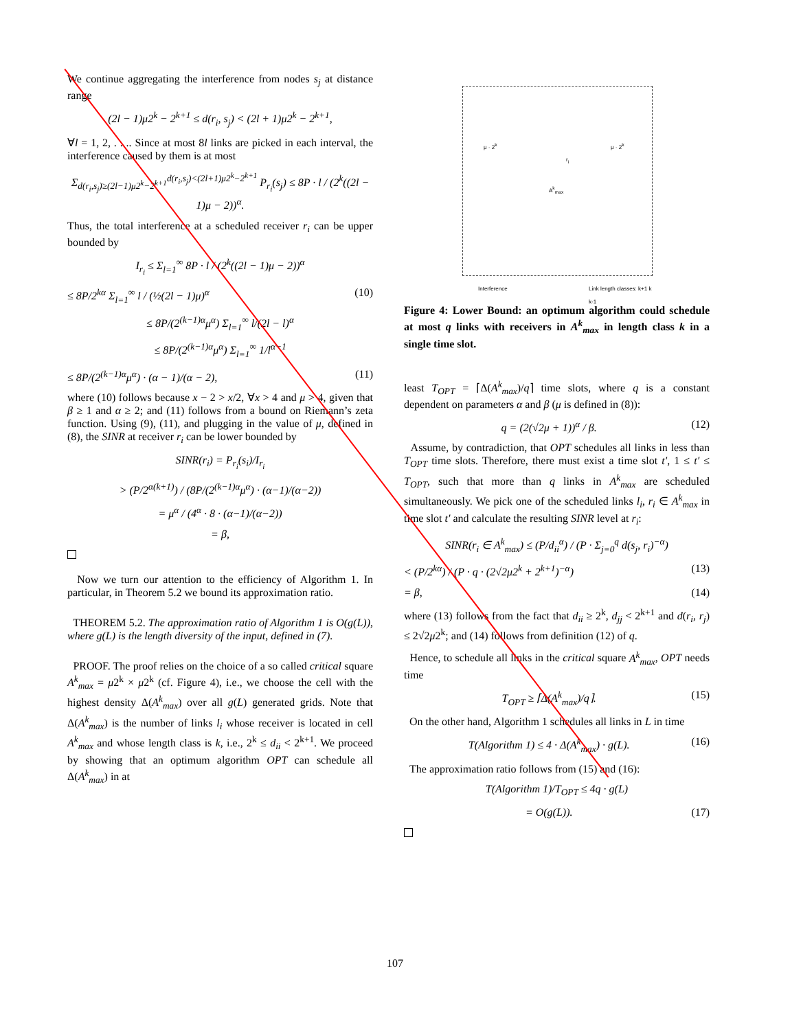We continue aggregating the interference from nodes s<sub>j</sub> at distance range
(2l − 1)μ2<sup>k</sup> − 2<sup>k+1</sup> ≤ d(r<sub>i</sub>, s<sub>j</sub>) < (2l + 1)μ2<sup>k</sup> − 2<sup>k+1</sup>,
∀l = 1, 2, . . .. Since at most 8l links are picked in each interval, the interference caused by them is at most
Σ<sub>d(r<sub>i</sub>,s<sub>j</sub>)≥(2l−1)μ2<sup>k</sup>−2<sup>k+1</sup></sub><sup>d(r<sub>i</sub>,s<sub>j</sub>)<(2l+1)μ2<sup>k</sup>−2<sup>k+1</sup></sup> P<sub>r<sub>i</sub></sub>(s<sub>j</sub>) ≤ 8P · l / (2<sup>k</sup>((2l − 1)μ − 2))<sup>α</sup>.
Thus, the total interference at a scheduled receiver r<sub>i</sub> can be upper bounded by
I<sub>r<sub>i</sub></sub> ≤ Σ<sub>l=1</sub><sup>∞</sup> 8P · l / (2<sup>k</sup>((2l − 1)μ − 2))<sup>α</sup>
≤ 8P/2<sup>kα</sup> Σ<sub>l=1</sub><sup>∞</sup> l / (½(2l − 1)μ)<sup>α</sup> (10)
≤ 8P/(2<sup>(k−1)α</sup>μ<sup>α</sup>) Σ<sub>l=1</sub><sup>∞</sup> l/(2l − l)<sup>α</sup>
≤ 8P/(2<sup>(k−1)α</sup>μ<sup>α</sup>) Σ<sub>l=1</sub><sup>∞</sup> 1/l<sup>α−1</sup>
≤ 8P/(2<sup>(k−1)α</sup>μ<sup>α</sup>) · (α − 1)/(α − 2), (11)
where (10) follows because x − 2 > x/2, ∀x > 4 and μ > 4, given that β ≥ 1 and α ≥ 2; and (11) follows from a bound on Riemann’s zeta function. Using (9), (11), and plugging in the value of μ, defined in (8), the SINR at receiver r<sub>i</sub> can be lower bounded by
SINR(r<sub>i</sub>) = P<sub>r<sub>i</sub></sub>(s<sub>i</sub>)/I<sub>r<sub>i</sub></sub>
> (P/2<sup>α(k+1)</sup>) / (8P/(2<sup>(k−1)α</sup>μ<sup>α</sup>) · (α−1)/(α−2))
= μ<sup>α</sup> / (4<sup>α</sup> · 8 · (α−1)/(α−2))
= β,
Now we turn our attention to the efficiency of Algorithm 1. In particular, in Theorem 5.2 we bound its approximation ratio.
THEOREM 5.2. The approximation ratio of Algorithm 1 is O(g(L)), where g(L) is the length diversity of the input, defined in (7).
PROOF. The proof relies on the choice of a so called critical square A<sup>k</sup><sub>max</sub> = μ2<sup>k</sup> × μ2<sup>k</sup> (cf. Figure 4), i.e., we choose the cell with the highest density Δ(A<sup>k</sup><sub>max</sub>) over all g(L) generated grids. Note that Δ(A<sup>k</sup><sub>max</sub>) is the number of links l<sub>i</sub> whose receiver is located in cell A<sup>k</sup><sub>max</sub> and whose length class is k, i.e., 2<sup>k</sup> ≤ d<sub>ii</sub> < 2<sup>k+1</sup>. We proceed by showing that an optimum algorithm OPT can schedule all Δ(A<sup>k</sup><sub>max</sub>) in at
μ · 2<sup>k</sup> μ · 2<sup>k</sup>
A<sup>k</sup><sub>max</sub>
r<sub>i</sub>
Interference Link length classes: k+1 k k-1
Figure 4: Lower Bound: an optimum algorithm could schedule at most q links with receivers in A<sup>k</sup><sub>max</sub> in length class k in a single time slot.
least T<sub>OPT</sub> = ⌈Δ(A<sup>k</sup><sub>max</sub>)/q⌉ time slots, where q is a constant dependent on parameters α and β (μ is defined in (8)):
q = (2(√2μ + 1))<sup>α</sup> / β. (12)
Assume, by contradiction, that OPT schedules all links in less than T<sub>OPT</sub> time slots. Therefore, there must exist a time slot t′, 1 ≤ t′ ≤ T<sub>OPT</sub>, such that more than q links in A<sup>k</sup><sub>max</sub> are scheduled simultaneously. We pick one of the scheduled links l<sub>i</sub>, r<sub>i</sub> ∈ A<sup>k</sup><sub>max</sub> in time slot t′ and calculate the resulting SINR level at r<sub>i</sub>:
SINR(r<sub>i</sub> ∈ A<sup>k</sup><sub>max</sub>) ≤ (P/d<sub>ii</sub><sup>α</sup>) / (P · Σ<sub>j=0</sub><sup>q</sup> d(s<sub>j</sub>, r<sub>i</sub>)<sup>−α</sup>)
< (P/2<sup>kα</sup>) / (P · q · (2√2μ2<sup>k</sup> + 2<sup>k+1</sup>)<sup>−α</sup>) (13)
= β, (14)
where (13) follows from the fact that d<sub>ii</sub> ≥ 2<sup>k</sup>, d<sub>jj</sub> < 2<sup>k+1</sup> and d(r<sub>i</sub>, r<sub>j</sub>) ≤ 2√2μ2<sup>k</sup>; and (14) follows from definition (12) of q.
Hence, to schedule all links in the critical square A<sup>k</sup><sub>max</sub>, OPT needs time
T<sub>OPT</sub> ≥ ⌈Δ(A<sup>k</sup><sub>max</sub>)/q⌉. (15)
On the other hand, Algorithm 1 schedules all links in L in time
T(Algorithm 1) ≤ 4 · Δ(A<sup>k</sup><sub>max</sub>) · g(L). (16)
The approximation ratio follows from (15) and (16):
T(Algorithm 1)/T<sub>OPT</sub> ≤ 4q · g(L)
= O(g(L)). (17)
107